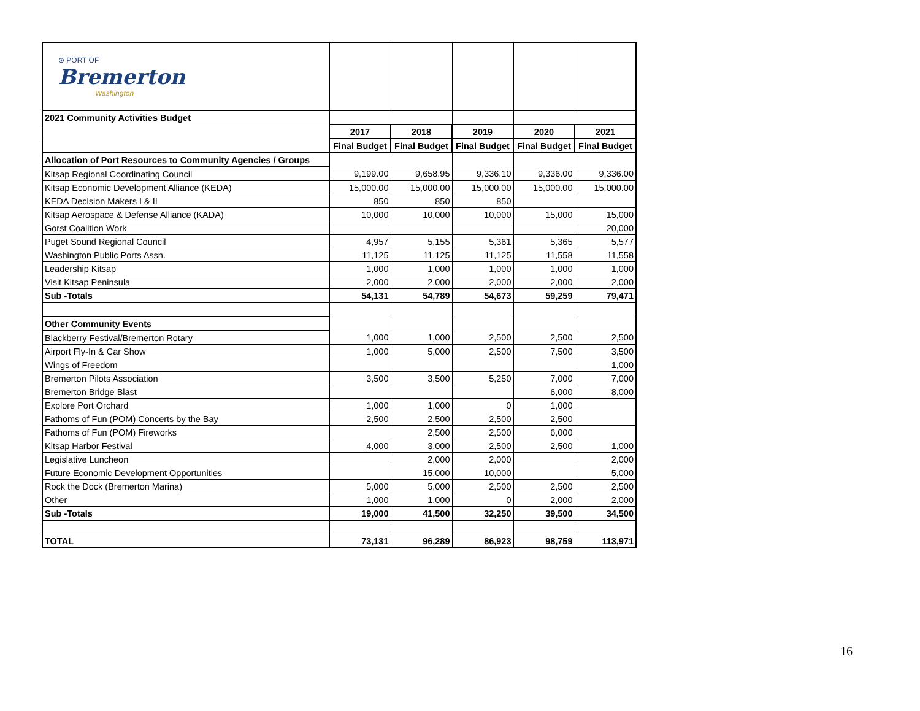| ⊛ PORT OF Bremerton Washington | | | | | |
| 2021 Community Activities Budget | | | | | |
| | 2017 | 2018 | 2019 | 2020 | 2021 |
| | Final Budget | Final Budget | Final Budget | Final Budget | Final Budget |
| Allocation of Port Resources to Community Agencies / Groups | | | | | |
| Kitsap Regional Coordinating Council | 9,199.00 | 9,658.95 | 9,336.10 | 9,336.00 | 9,336.00 |
| Kitsap Economic Development Alliance (KEDA) | 15,000.00 | 15,000.00 | 15,000.00 | 15,000.00 | 15,000.00 |
| KEDA Decision Makers I & II | 850 | 850 | 850 | | |
| Kitsap Aerospace & Defense Alliance (KADA) | 10,000 | 10,000 | 10,000 | 15,000 | 15,000 |
| Gorst Coalition Work | | | | | 20,000 |
| Puget Sound Regional Council | 4,957 | 5,155 | 5,361 | 5,365 | 5,577 |
| Washington Public Ports Assn. | 11,125 | 11,125 | 11,125 | 11,558 | 11,558 |
| Leadership Kitsap | 1,000 | 1,000 | 1,000 | 1,000 | 1,000 |
| Visit Kitsap Peninsula | 2,000 | 2,000 | 2,000 | 2,000 | 2,000 |
| Sub -Totals | 54,131 | 54,789 | 54,673 | 59,259 | 79,471 |
| Other Community Events | | | | | |
| Blackberry Festival/Bremerton Rotary | 1,000 | 1,000 | 2,500 | 2,500 | 2,500 |
| Airport Fly-In & Car Show | 1,000 | 5,000 | 2,500 | 7,500 | 3,500 |
| Wings of Freedom | | | | | 1,000 |
| Bremerton Pilots Association | 3,500 | 3,500 | 5,250 | 7,000 | 7,000 |
| Bremerton Bridge Blast | | | | 6,000 | 8,000 |
| Explore Port Orchard | 1,000 | 1,000 | 0 | 1,000 | |
| Fathoms of Fun (POM) Concerts by the Bay | 2,500 | 2,500 | 2,500 | 2,500 | |
| Fathoms of Fun (POM) Fireworks | | 2,500 | 2,500 | 6,000 | |
| Kitsap Harbor Festival | 4,000 | 3,000 | 2,500 | 2,500 | 1,000 |
| Legislative Luncheon | | 2,000 | 2,000 | | 2,000 |
| Future Economic Development Opportunities | | 15,000 | 10,000 | | 5,000 |
| Rock the Dock (Bremerton Marina) | 5,000 | 5,000 | 2,500 | 2,500 | 2,500 |
| Other | 1,000 | 1,000 | 0 | 2,000 | 2,000 |
| Sub -Totals | 19,000 | 41,500 | 32,250 | 39,500 | 34,500 |
| TOTAL | 73,131 | 96,289 | 86,923 | 98,759 | 113,971 |
16